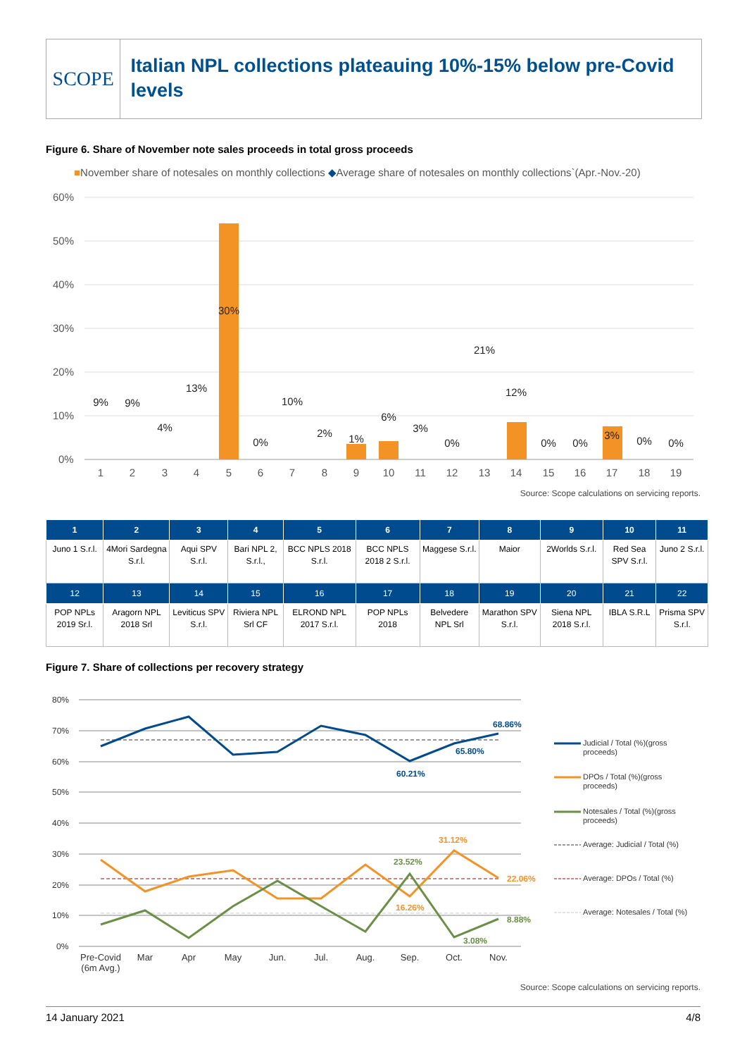SCOPE
Italian NPL collections plateauing 10%-15% below pre-Covid levels
Figure 6. Share of November note sales proceeds in total gross proceeds
■November share of notesales on monthly collections ◆Average share of notesales on monthly collections`(Apr.-Nov.-20)
60%
50%
40%
30%
20%
10%
0%
1
2
3
4
5
6
7
8
9
10
11
12
13
14
15
16
17
18
19
9%
9%
4%
13%
30%
0%
10%
2%
1%
6%
3%
0%
21%
12%
0%
0%
3%
0%
0%
Source: Scope calculations on servicing reports.
| 1 | 2 | 3 | 4 | 5 | 6 | 7 | 8 | 9 | 10 | 11 |
| --- | --- | --- | --- | --- | --- | --- | --- | --- | --- | --- |
| Juno 1 S.r.l. | 4Mori Sardegna S.r.l. | Aqui SPV S.r.l. | Bari NPL 2, S.r.l., | BCC NPLS 2018 S.r.l. | BCC NPLS 2018 2 S.r.l. | Maggese S.r.l. | Maior | 2Worlds S.r.l. | Red Sea SPV S.r.l. | Juno 2 S.r.l. |
| 12 | 13 | 14 | 15 | 16 | 17 | 18 | 19 | 20 | 21 | 22 |
| POP NPLs 2019 Sr.l. | Aragorn NPL 2018 Srl | Leviticus SPV S.r.l. | Riviera NPL Srl CF | ELROND NPL 2017 S.r.l. | POP NPLs 2018 | Belvedere NPL Srl | Marathon SPV S.r.l. | Siena NPL 2018 S.r.l. | IBLA S.R.L | Prisma SPV S.r.l. |
Figure 7. Share of collections per recovery strategy
80%
70%
60%
50%
40%
30%
20%
10%
0%
68.86%
65.80%
60.21%
31.12%
22.06%
16.26%
23.52%
8.88%
3.08%
Pre-Covid
(6m Avg.)
Mar
Apr
May
Jun.
Jul.
Aug.
Sep.
Oct.
Nov.
Judicial / Total (%)(gross
proceeds)
DPOs / Total (%)(gross
proceeds)
Notesales / Total (%)(gross
proceeds)
Average: Judicial / Total (%)
Average: DPOs / Total (%)
Average: Notesales / Total (%)
Source: Scope calculations on servicing reports.
14 January 2021 4/8